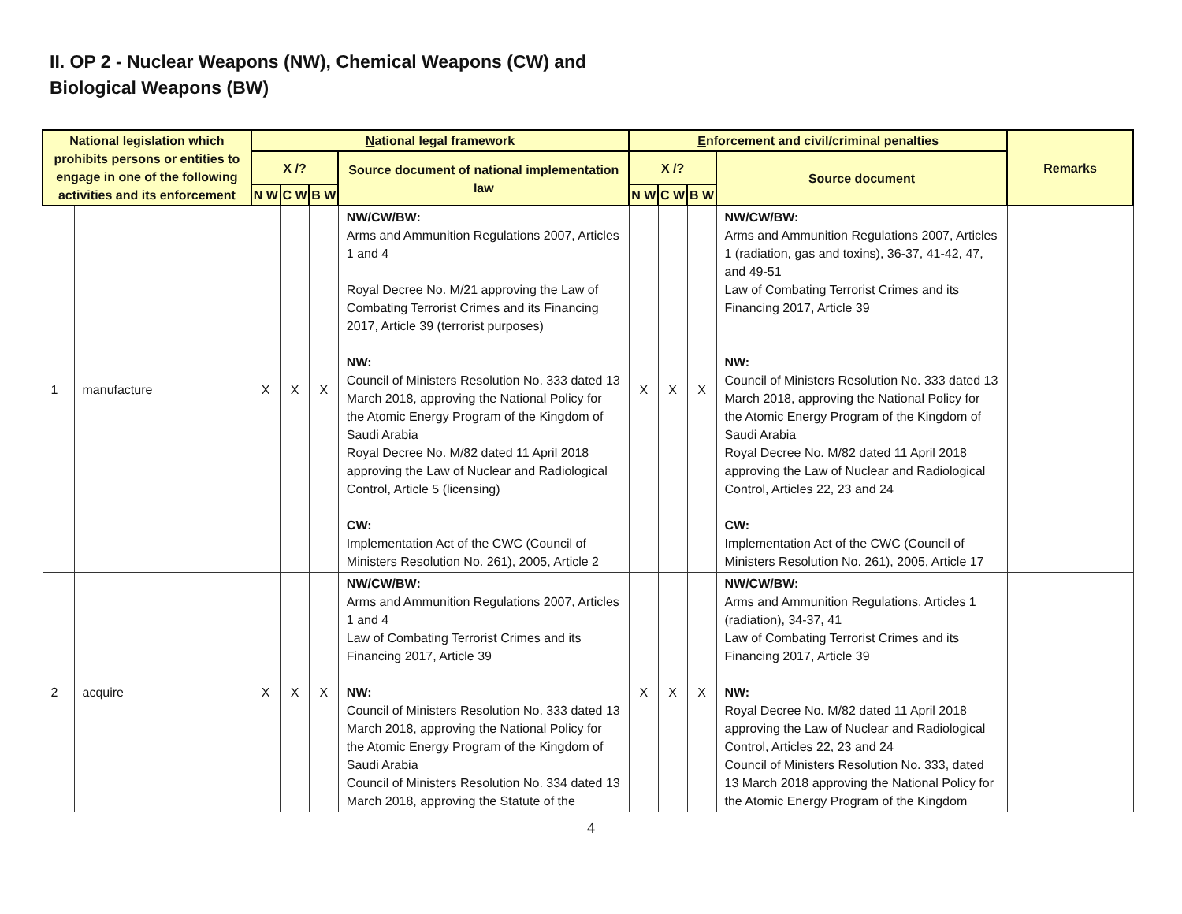II. OP 2 - Nuclear Weapons (NW), Chemical Weapons (CW) and
Biological Weapons (BW)
| National legislation which prohibits persons or entities to engage in one of the following activities and its enforcement | | N ational legal framework | | | | E nforcement and civil/criminal penalties | | | | Remarks |
| --- | --- | --- | --- | --- | --- | --- | --- | --- | --- | --- |
| | | X /? | | | Source document of national implementation law | X /? | | | Source document | |
| | | N W | C W | B W | | N W | C W | B W | | |
| 1 | manufacture | X | X | X | NW/CW/BW: Arms and Ammunition Regulations 2007, Articles 1 and 4 Royal Decree No. M/21 approving the Law of Combating Terrorist Crimes and its Financing 2017, Article 39 (terrorist purposes) NW: Council of Ministers Resolution No. 333 dated 13 March 2018, approving the National Policy for the Atomic Energy Program of the Kingdom of Saudi Arabia Royal Decree No. M/82 dated 11 April 2018 approving the Law of Nuclear and Radiological Control, Article 5 (licensing) CW: Implementation Act of the CWC (Council of Ministers Resolution No. 261), 2005, Article 2 | X | X | X | NW/CW/BW: Arms and Ammunition Regulations 2007, Articles 1 (radiation, gas and toxins), 36-37, 41-42, 47, and 49-51 Law of Combating Terrorist Crimes and its Financing 2017, Article 39 NW: Council of Ministers Resolution No. 333 dated 13 March 2018, approving the National Policy for the Atomic Energy Program of the Kingdom of Saudi Arabia Royal Decree No. M/82 dated 11 April 2018 approving the Law of Nuclear and Radiological Control, Articles 22, 23 and 24 CW: Implementation Act of the CWC (Council of Ministers Resolution No. 261), 2005, Article 17 | |
| 2 | acquire | X | X | X | NW/CW/BW: Arms and Ammunition Regulations 2007, Articles 1 and 4 Law of Combating Terrorist Crimes and its Financing 2017, Article 39 NW: Council of Ministers Resolution No. 333 dated 13 March 2018, approving the National Policy for the Atomic Energy Program of the Kingdom of Saudi Arabia Council of Ministers Resolution No. 334 dated 13 March 2018, approving the Statute of the | X | X | X | NW/CW/BW: Arms and Ammunition Regulations, Articles 1 (radiation), 34-37, 41 Law of Combating Terrorist Crimes and its Financing 2017, Article 39 NW: Royal Decree No. M/82 dated 11 April 2018 approving the Law of Nuclear and Radiological Control, Articles 22, 23 and 24 Council of Ministers Resolution No. 333, dated 13 March 2018 approving the National Policy for the Atomic Energy Program of the Kingdom | |
4